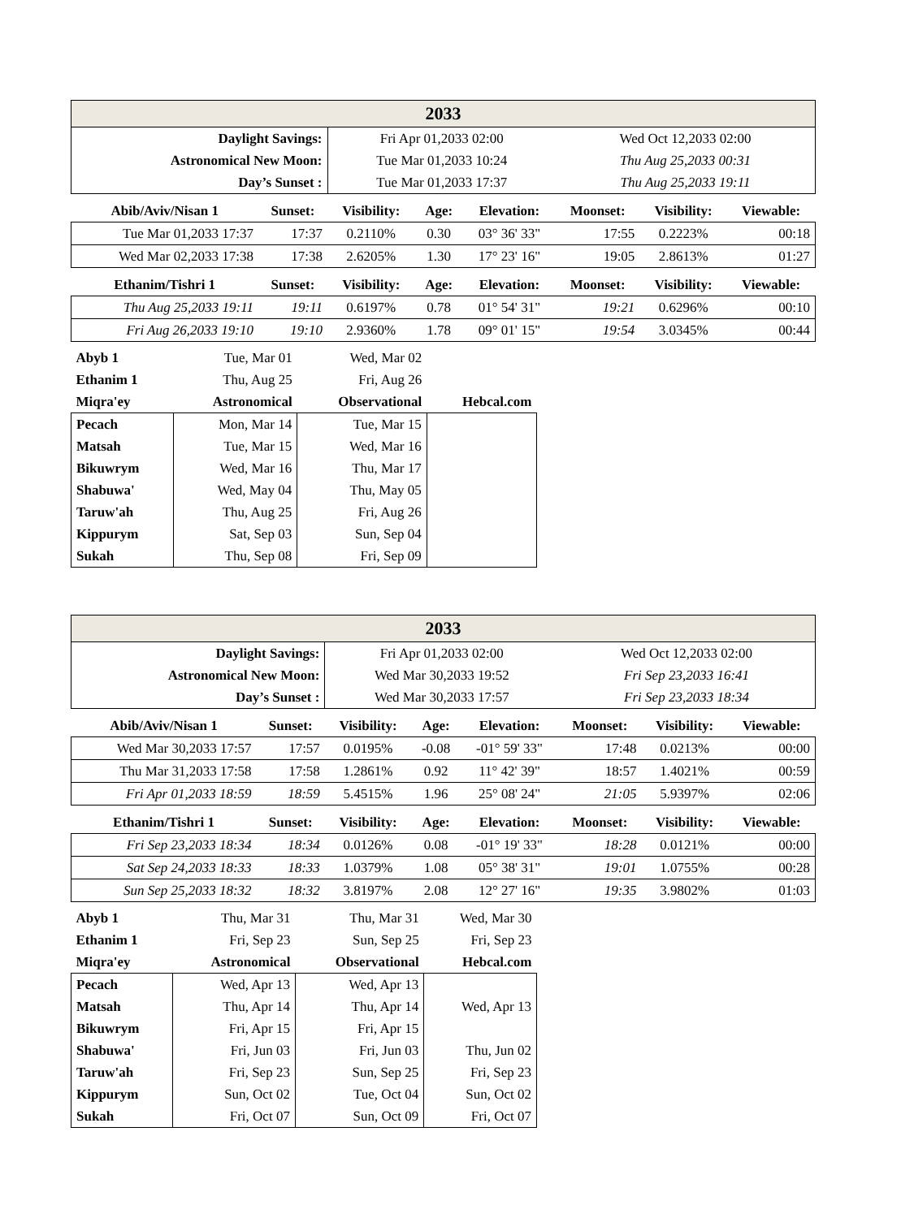| 2033 | | | | | | | |
| Daylight Savings: | | Fri Apr 01,2033 02:00 | | | Wed Oct 12,2033 02:00 | | |
| Astronomical New Moon: | | Tue Mar 01,2033 10:24 | | | Thu Aug 25,2033 00:31 | | |
| Day’s Sunset : | | Tue Mar 01,2033 17:37 | | | Thu Aug 25,2033 19:11 | | |
| Abib/Aviv/Nisan 1 | Sunset: | Visibility: | Age: | Elevation: | Moonset: | Visibility: | Viewable: |
| Tue Mar 01,2033 17:37 | 17:37 | 0.2110% | 0.30 | 03° 36' 33" | 17:55 | 0.2223% | 00:18 |
| Wed Mar 02,2033 17:38 | 17:38 | 2.6205% | 1.30 | 17° 23' 16" | 19:05 | 2.8613% | 01:27 |
| Ethanim/Tishri 1 | Sunset: | Visibility: | Age: | Elevation: | Moonset: | Visibility: | Viewable: |
| Thu Aug 25,2033 19:11 | 19:11 | 0.6197% | 0.78 | 01° 54' 31" | 19:21 | 0.6296% | 00:10 |
| Fri Aug 26,2033 19:10 | 19:10 | 2.9360% | 1.78 | 09° 01' 15" | 19:54 | 3.0345% | 00:44 |
| Abyb 1 | Tue, Mar 01 | Wed, Mar 02 | |
| Ethanim 1 | Thu, Aug 25 | Fri, Aug 26 | |
| Miqra'ey | Astronomical | Observational | Hebcal.com |
| Pecach | Mon, Mar 14 | Tue, Mar 15 | |
| Matsah | Tue, Mar 15 | Wed, Mar 16 | |
| Bikuwrym | Wed, Mar 16 | Thu, Mar 17 | |
| Shabuwa' | Wed, May 04 | Thu, May 05 | |
| Taruw'ah | Thu, Aug 25 | Fri, Aug 26 | |
| Kippurym | Sat, Sep 03 | Sun, Sep 04 | |
| Sukah | Thu, Sep 08 | Fri, Sep 09 | |
| 2033 | | | | | | | |
| Daylight Savings: | | Fri Apr 01,2033 02:00 | | | Wed Oct 12,2033 02:00 | | |
| Astronomical New Moon: | | Wed Mar 30,2033 19:52 | | | Fri Sep 23,2033 16:41 | | |
| Day’s Sunset : | | Wed Mar 30,2033 17:57 | | | Fri Sep 23,2033 18:34 | | |
| Abib/Aviv/Nisan 1 | Sunset: | Visibility: | Age: | Elevation: | Moonset: | Visibility: | Viewable: |
| Wed Mar 30,2033 17:57 | 17:57 | 0.0195% | -0.08 | -01° 59' 33" | 17:48 | 0.0213% | 00:00 |
| Thu Mar 31,2033 17:58 | 17:58 | 1.2861% | 0.92 | 11° 42' 39" | 18:57 | 1.4021% | 00:59 |
| Fri Apr 01,2033 18:59 | 18:59 | 5.4515% | 1.96 | 25° 08' 24" | 21:05 | 5.9397% | 02:06 |
| Ethanim/Tishri 1 | Sunset: | Visibility: | Age: | Elevation: | Moonset: | Visibility: | Viewable: |
| Fri Sep 23,2033 18:34 | 18:34 | 0.0126% | 0.08 | -01° 19' 33" | 18:28 | 0.0121% | 00:00 |
| Sat Sep 24,2033 18:33 | 18:33 | 1.0379% | 1.08 | 05° 38' 31" | 19:01 | 1.0755% | 00:28 |
| Sun Sep 25,2033 18:32 | 18:32 | 3.8197% | 2.08 | 12° 27' 16" | 19:35 | 3.9802% | 01:03 |
| Abyb 1 | Thu, Mar 31 | Thu, Mar 31 | Wed, Mar 30 |
| Ethanim 1 | Fri, Sep 23 | Sun, Sep 25 | Fri, Sep 23 |
| Miqra'ey | Astronomical | Observational | Hebcal.com |
| Pecach | Wed, Apr 13 | Wed, Apr 13 | |
| Matsah | Thu, Apr 14 | Thu, Apr 14 | Wed, Apr 13 |
| Bikuwrym | Fri, Apr 15 | Fri, Apr 15 | |
| Shabuwa' | Fri, Jun 03 | Fri, Jun 03 | Thu, Jun 02 |
| Taruw'ah | Fri, Sep 23 | Sun, Sep 25 | Fri, Sep 23 |
| Kippurym | Sun, Oct 02 | Tue, Oct 04 | Sun, Oct 02 |
| Sukah | Fri, Oct 07 | Sun, Oct 09 | Fri, Oct 07 |